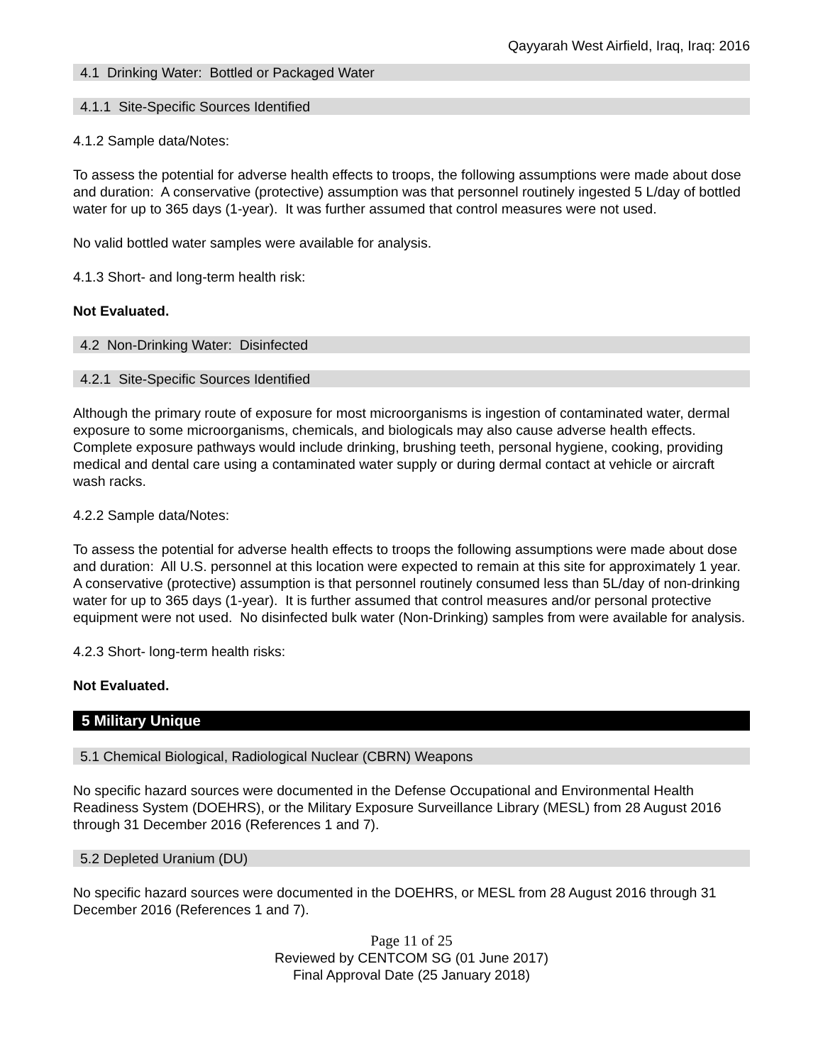Qayyarah West Airfield, Iraq, Iraq: 2016
4.1 Drinking Water: Bottled or Packaged Water
4.1.1 Site-Specific Sources Identified
4.1.2 Sample data/Notes:
To assess the potential for adverse health effects to troops, the following assumptions were made about dose and duration: A conservative (protective) assumption was that personnel routinely ingested 5 L/day of bottled water for up to 365 days (1-year). It was further assumed that control measures were not used.
No valid bottled water samples were available for analysis.
4.1.3 Short- and long-term health risk:
Not Evaluated.
4.2 Non-Drinking Water: Disinfected
4.2.1 Site-Specific Sources Identified
Although the primary route of exposure for most microorganisms is ingestion of contaminated water, dermal exposure to some microorganisms, chemicals, and biologicals may also cause adverse health effects. Complete exposure pathways would include drinking, brushing teeth, personal hygiene, cooking, providing medical and dental care using a contaminated water supply or during dermal contact at vehicle or aircraft wash racks.
4.2.2 Sample data/Notes:
To assess the potential for adverse health effects to troops the following assumptions were made about dose and duration: All U.S. personnel at this location were expected to remain at this site for approximately 1 year. A conservative (protective) assumption is that personnel routinely consumed less than 5L/day of non-drinking water for up to 365 days (1-year). It is further assumed that control measures and/or personal protective equipment were not used. No disinfected bulk water (Non-Drinking) samples from were available for analysis.
4.2.3 Short- long-term health risks:
Not Evaluated.
5 Military Unique
5.1 Chemical Biological, Radiological Nuclear (CBRN) Weapons
No specific hazard sources were documented in the Defense Occupational and Environmental Health Readiness System (DOEHRS), or the Military Exposure Surveillance Library (MESL) from 28 August 2016 through 31 December 2016 (References 1 and 7).
5.2 Depleted Uranium (DU)
No specific hazard sources were documented in the DOEHRS, or MESL from 28 August 2016 through 31 December 2016 (References 1 and 7).
Page 11 of 25
Reviewed by CENTCOM SG (01 June 2017)
Final Approval Date (25 January 2018)